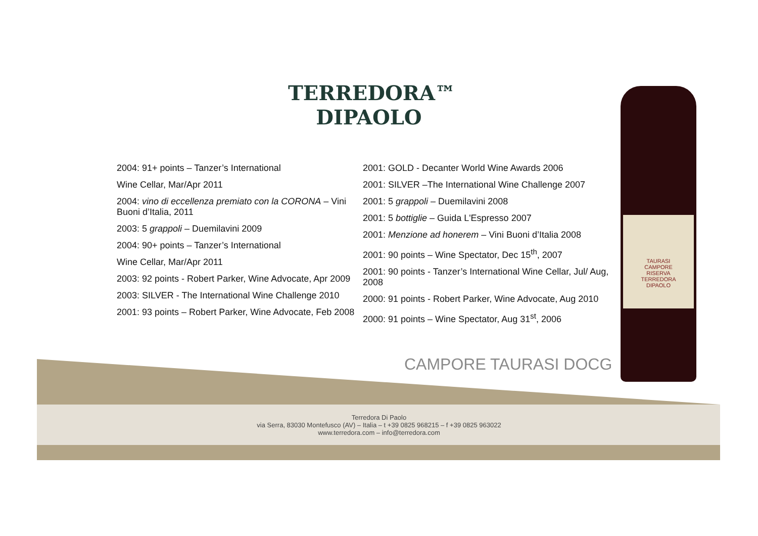TERREDORA™
DIPAOLO
2004: 91+ points – Tanzer’s International
Wine Cellar, Mar/Apr 2011
2004: vino di eccellenza premiato con la CORONA – Vini Buoni d’Italia, 2011
2003: 5 grappoli – Duemilavini 2009
2004: 90+ points – Tanzer’s International
Wine Cellar, Mar/Apr 2011
2003: 92 points - Robert Parker, Wine Advocate, Apr 2009
2003: SILVER - The International Wine Challenge 2010
2001: 93 points – Robert Parker, Wine Advocate, Feb 2008
2001: GOLD - Decanter World Wine Awards 2006
2001: SILVER –The International Wine Challenge 2007
2001: 5 grappoli – Duemilavini 2008
2001: 5 bottiglie – Guida L'Espresso 2007
2001: Menzione ad honerem – Vini Buoni d’Italia 2008
2001: 90 points – Wine Spectator, Dec 15<sup>th</sup>, 2007
2001: 90 points - Tanzer’s International Wine Cellar, Jul/ Aug, 2008
2000: 91 points - Robert Parker, Wine Advocate, Aug 2010
2000: 91 points – Wine Spectator, Aug 31<sup>st</sup>, 2006
CAMPORE TAURASI DOCG
TAURASI
CAMPORE
RISERVA
TERREDORA
DIPAOLO
Terredora Di Paolo
via Serra, 83030 Montefusco (AV) – Italia – t +39 0825 968215 – f +39 0825 963022
www.terredora.com – info@terredora.com